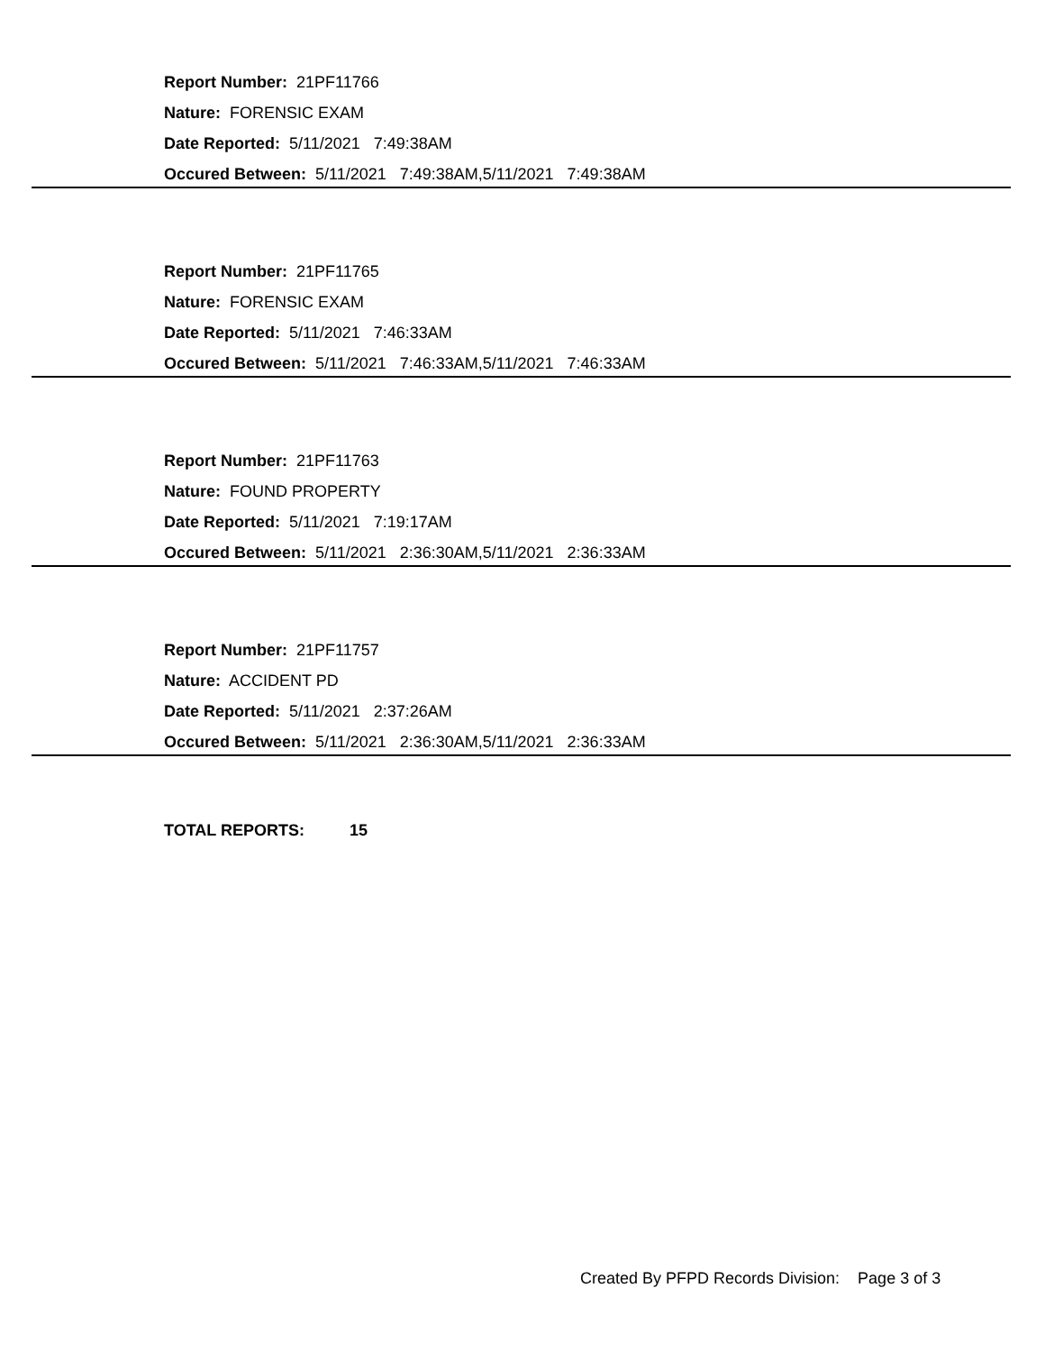Report Number: 21PF11766
Nature: FORENSIC EXAM
Date Reported: 5/11/2021 7:49:38AM
Occured Between: 5/11/2021 7:49:38AM,5/11/2021 7:49:38AM
Report Number: 21PF11765
Nature: FORENSIC EXAM
Date Reported: 5/11/2021 7:46:33AM
Occured Between: 5/11/2021 7:46:33AM,5/11/2021 7:46:33AM
Report Number: 21PF11763
Nature: FOUND PROPERTY
Date Reported: 5/11/2021 7:19:17AM
Occured Between: 5/11/2021 2:36:30AM,5/11/2021 2:36:33AM
Report Number: 21PF11757
Nature: ACCIDENT PD
Date Reported: 5/11/2021 2:37:26AM
Occured Between: 5/11/2021 2:36:30AM,5/11/2021 2:36:33AM
TOTAL REPORTS: 15
Created By PFPD Records Division: Page 3 of 3